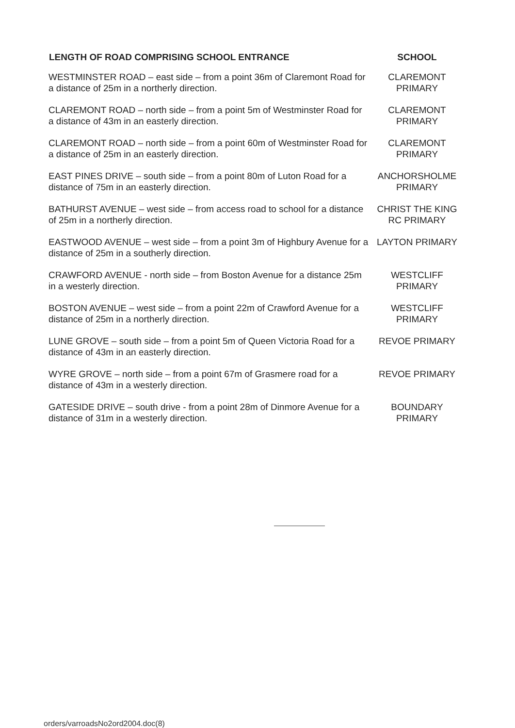| LENGTH OF ROAD COMPRISING SCHOOL ENTRANCE | SCHOOL |
| --- | --- |
| WESTMINSTER ROAD – east side – from a point 36m of Claremont Road for a distance of 25m in a northerly direction. | CLAREMONT PRIMARY |
| CLAREMONT ROAD – north side – from a point 5m of Westminster Road for a distance of 43m in an easterly direction. | CLAREMONT PRIMARY |
| CLAREMONT ROAD – north side – from a point 60m of Westminster Road for a distance of 25m in an easterly direction. | CLAREMONT PRIMARY |
| EAST PINES DRIVE – south side – from a point 80m of Luton Road for a distance of 75m in an easterly direction. | ANCHORSHOLME PRIMARY |
| BATHURST AVENUE – west side – from access road to school for a distance of 25m in a northerly direction. | CHRIST THE KING RC PRIMARY |
| EASTWOOD AVENUE – west side – from a point 3m of Highbury Avenue for a distance of 25m in a southerly direction. | LAYTON PRIMARY |
| CRAWFORD AVENUE - north side – from Boston Avenue for a distance 25m in a westerly direction. | WESTCLIFF PRIMARY |
| BOSTON AVENUE – west side – from a point 22m of Crawford Avenue for a distance of 25m in a northerly direction. | WESTCLIFF PRIMARY |
| LUNE GROVE – south side – from a point 5m of Queen Victoria Road for a distance of 43m in an easterly direction. | REVOE PRIMARY |
| WYRE GROVE – north side – from a point 67m of Grasmere road for a distance of 43m in a westerly direction. | REVOE PRIMARY |
| GATESIDE DRIVE – south drive - from a point 28m of Dinmore Avenue for a distance of 31m in a westerly direction. | BOUNDARY PRIMARY |
orders/varroadsNo2ord2004.doc(8)